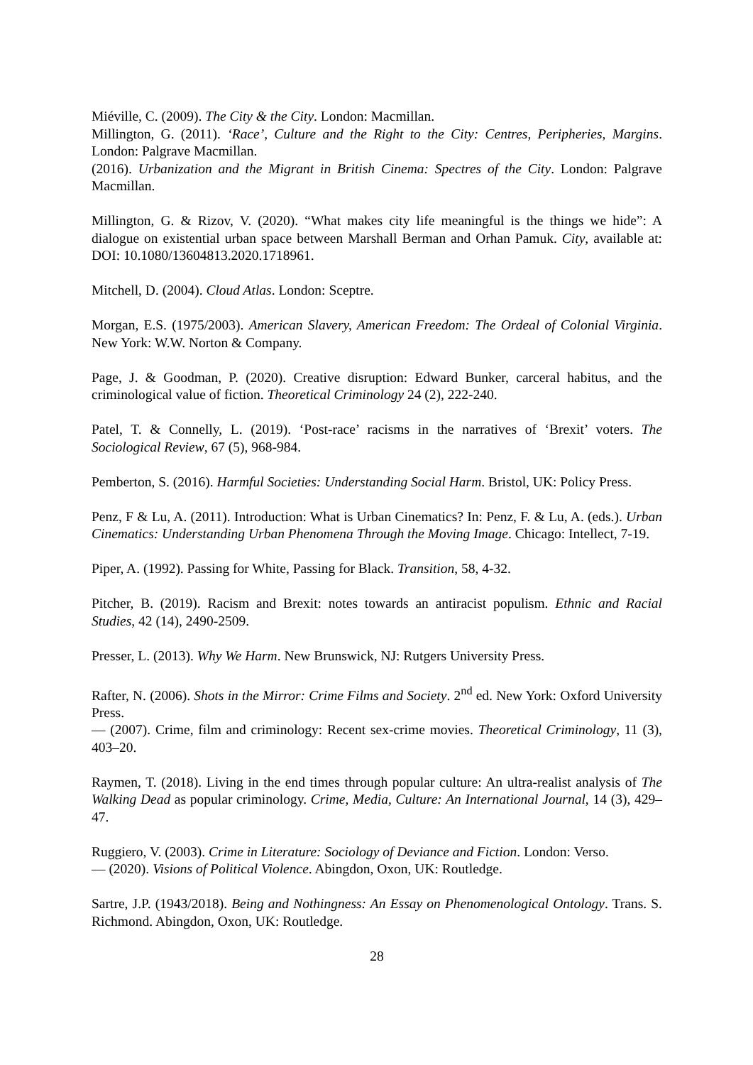Miéville, C. (2009). The City & the City. London: Macmillan.
Millington, G. (2011). ‘Race’, Culture and the Right to the City: Centres, Peripheries, Margins. London: Palgrave Macmillan.
(2016). Urbanization and the Migrant in British Cinema: Spectres of the City. London: Palgrave Macmillan.
Millington, G. & Rizov, V. (2020). “What makes city life meaningful is the things we hide”: A dialogue on existential urban space between Marshall Berman and Orhan Pamuk. City, available at: DOI: 10.1080/13604813.2020.1718961.
Mitchell, D. (2004). Cloud Atlas. London: Sceptre.
Morgan, E.S. (1975/2003). American Slavery, American Freedom: The Ordeal of Colonial Virginia. New York: W.W. Norton & Company.
Page, J. & Goodman, P. (2020). Creative disruption: Edward Bunker, carceral habitus, and the criminological value of fiction. Theoretical Criminology 24 (2), 222-240.
Patel, T. & Connelly, L. (2019). ‘Post-race’ racisms in the narratives of ‘Brexit’ voters. The Sociological Review, 67 (5), 968-984.
Pemberton, S. (2016). Harmful Societies: Understanding Social Harm. Bristol, UK: Policy Press.
Penz, F & Lu, A. (2011). Introduction: What is Urban Cinematics? In: Penz, F. & Lu, A. (eds.). Urban Cinematics: Understanding Urban Phenomena Through the Moving Image. Chicago: Intellect, 7-19.
Piper, A. (1992). Passing for White, Passing for Black. Transition, 58, 4-32.
Pitcher, B. (2019). Racism and Brexit: notes towards an antiracist populism. Ethnic and Racial Studies, 42 (14), 2490-2509.
Presser, L. (2013). Why We Harm. New Brunswick, NJ: Rutgers University Press.
Rafter, N. (2006). Shots in the Mirror: Crime Films and Society. 2<sup>nd</sup> ed. New York: Oxford University Press.
— (2007). Crime, film and criminology: Recent sex-crime movies. Theoretical Criminology, 11 (3), 403–20.
Raymen, T. (2018). Living in the end times through popular culture: An ultra-realist analysis of The Walking Dead as popular criminology. Crime, Media, Culture: An International Journal, 14 (3), 429–47.
Ruggiero, V. (2003). Crime in Literature: Sociology of Deviance and Fiction. London: Verso.
— (2020). Visions of Political Violence. Abingdon, Oxon, UK: Routledge.
Sartre, J.P. (1943/2018). Being and Nothingness: An Essay on Phenomenological Ontology. Trans. S. Richmond. Abingdon, Oxon, UK: Routledge.
28